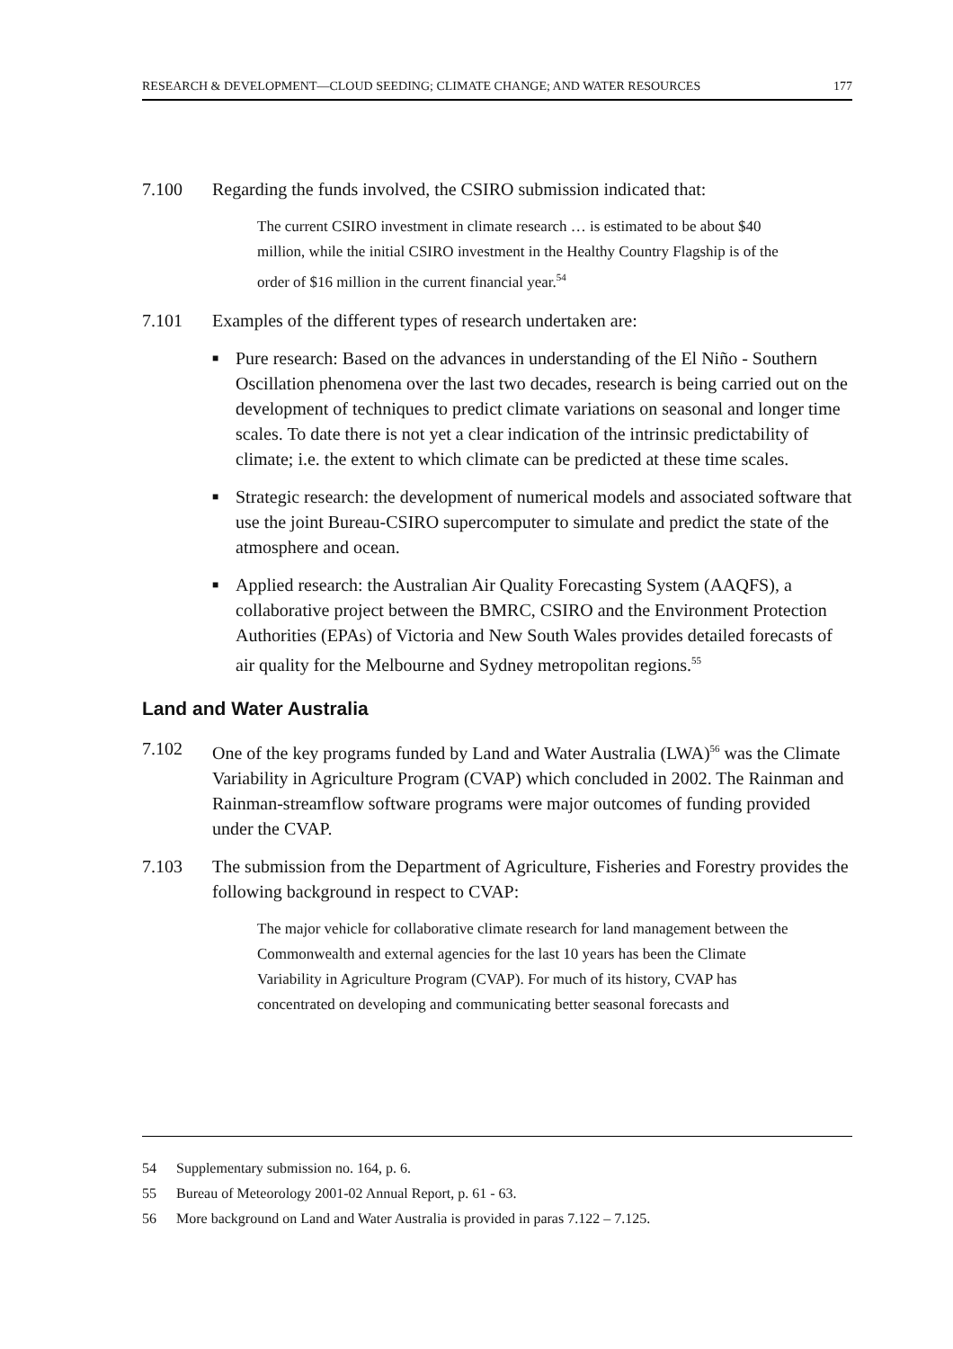RESEARCH & DEVELOPMENT—CLOUD SEEDING; CLIMATE CHANGE; AND WATER RESOURCES 177
7.100 Regarding the funds involved, the CSIRO submission indicated that:
The current CSIRO investment in climate research … is estimated to be about $40 million, while the initial CSIRO investment in the Healthy Country Flagship is of the order of $16 million in the current financial year.<sup>54</sup>
7.101 Examples of the different types of research undertaken are:
■ Pure research: Based on the advances in understanding of the El Niño - Southern Oscillation phenomena over the last two decades, research is being carried out on the development of techniques to predict climate variations on seasonal and longer time scales. To date there is not yet a clear indication of the intrinsic predictability of climate; i.e. the extent to which climate can be predicted at these time scales.
■ Strategic research: the development of numerical models and associated software that use the joint Bureau-CSIRO supercomputer to simulate and predict the state of the atmosphere and ocean.
■ Applied research: the Australian Air Quality Forecasting System (AAQFS), a collaborative project between the BMRC, CSIRO and the Environment Protection Authorities (EPAs) of Victoria and New South Wales provides detailed forecasts of air quality for the Melbourne and Sydney metropolitan regions.<sup>55</sup>
Land and Water Australia
7.102 One of the key programs funded by Land and Water Australia (LWA)<sup>56</sup> was the Climate Variability in Agriculture Program (CVAP) which concluded in 2002. The Rainman and Rainman-streamflow software programs were major outcomes of funding provided under the CVAP.
7.103 The submission from the Department of Agriculture, Fisheries and Forestry provides the following background in respect to CVAP:
The major vehicle for collaborative climate research for land management between the Commonwealth and external agencies for the last 10 years has been the Climate Variability in Agriculture Program (CVAP). For much of its history, CVAP has concentrated on developing and communicating better seasonal forecasts and
54 Supplementary submission no. 164, p. 6.
55 Bureau of Meteorology 2001-02 Annual Report, p. 61 - 63.
56 More background on Land and Water Australia is provided in paras 7.122 – 7.125.